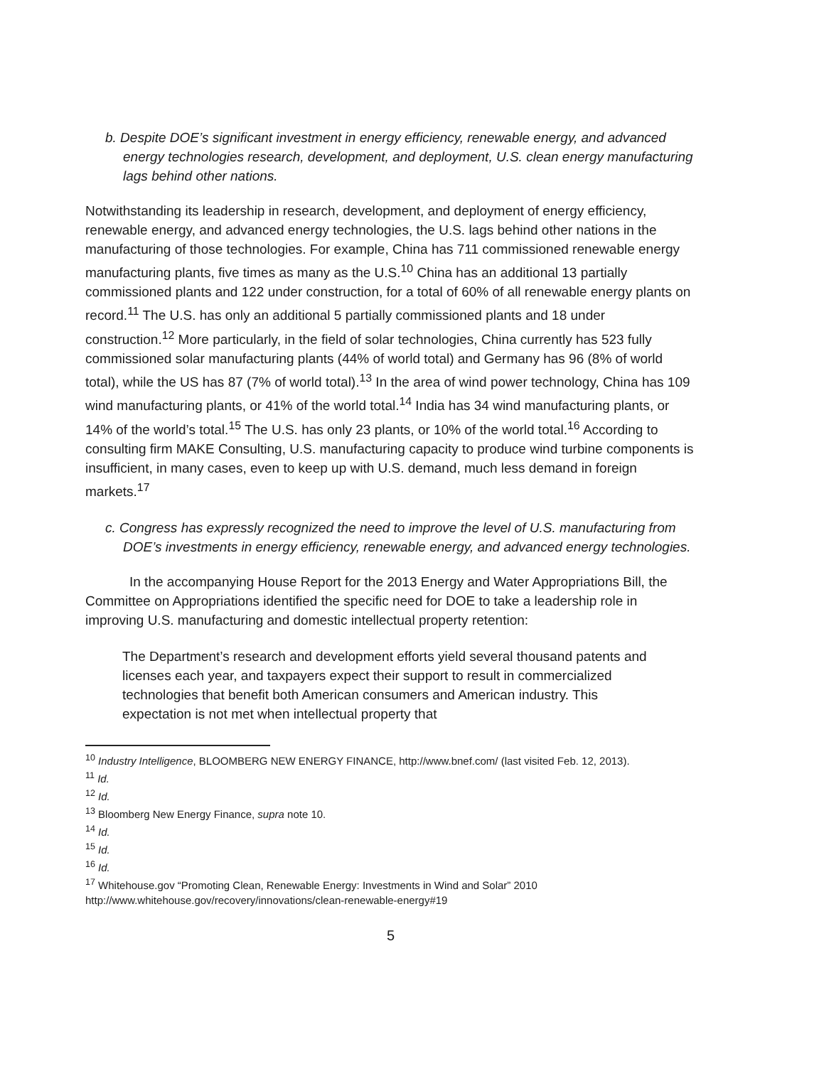b. Despite DOE’s significant investment in energy efficiency, renewable energy, and advanced energy technologies research, development, and deployment, U.S. clean energy manufacturing lags behind other nations.
Notwithstanding its leadership in research, development, and deployment of energy efficiency, renewable energy, and advanced energy technologies, the U.S. lags behind other nations in the manufacturing of those technologies. For example, China has 711 commissioned renewable energy manufacturing plants, five times as many as the U.S.<sup>10</sup> China has an additional 13 partially commissioned plants and 122 under construction, for a total of 60% of all renewable energy plants on record.<sup>11</sup> The U.S. has only an additional 5 partially commissioned plants and 18 under construction.<sup>12</sup> More particularly, in the field of solar technologies, China currently has 523 fully commissioned solar manufacturing plants (44% of world total) and Germany has 96 (8% of world total), while the US has 87 (7% of world total).<sup>13</sup> In the area of wind power technology, China has 109 wind manufacturing plants, or 41% of the world total.<sup>14</sup> India has 34 wind manufacturing plants, or 14% of the world’s total.<sup>15</sup> The U.S. has only 23 plants, or 10% of the world total.<sup>16</sup> According to consulting firm MAKE Consulting, U.S. manufacturing capacity to produce wind turbine components is insufficient, in many cases, even to keep up with U.S. demand, much less demand in foreign markets.<sup>17</sup>
c. Congress has expressly recognized the need to improve the level of U.S. manufacturing from DOE’s investments in energy efficiency, renewable energy, and advanced energy technologies.
In the accompanying House Report for the 2013 Energy and Water Appropriations Bill, the Committee on Appropriations identified the specific need for DOE to take a leadership role in improving U.S. manufacturing and domestic intellectual property retention:
The Department’s research and development efforts yield several thousand patents and licenses each year, and taxpayers expect their support to result in commercialized technologies that benefit both American consumers and American industry. This expectation is not met when intellectual property that
<sup>10</sup> Industry Intelligence, BLOOMBERG NEW ENERGY FINANCE, http://www.bnef.com/ (last visited Feb. 12, 2013).
<sup>11</sup> Id.
<sup>12</sup> Id.
<sup>13</sup> Bloomberg New Energy Finance, supra note 10.
<sup>14</sup> Id.
<sup>15</sup> Id.
<sup>16</sup> Id.
<sup>17</sup> Whitehouse.gov “Promoting Clean, Renewable Energy: Investments in Wind and Solar” 2010
http://www.whitehouse.gov/recovery/innovations/clean-renewable-energy#19
5